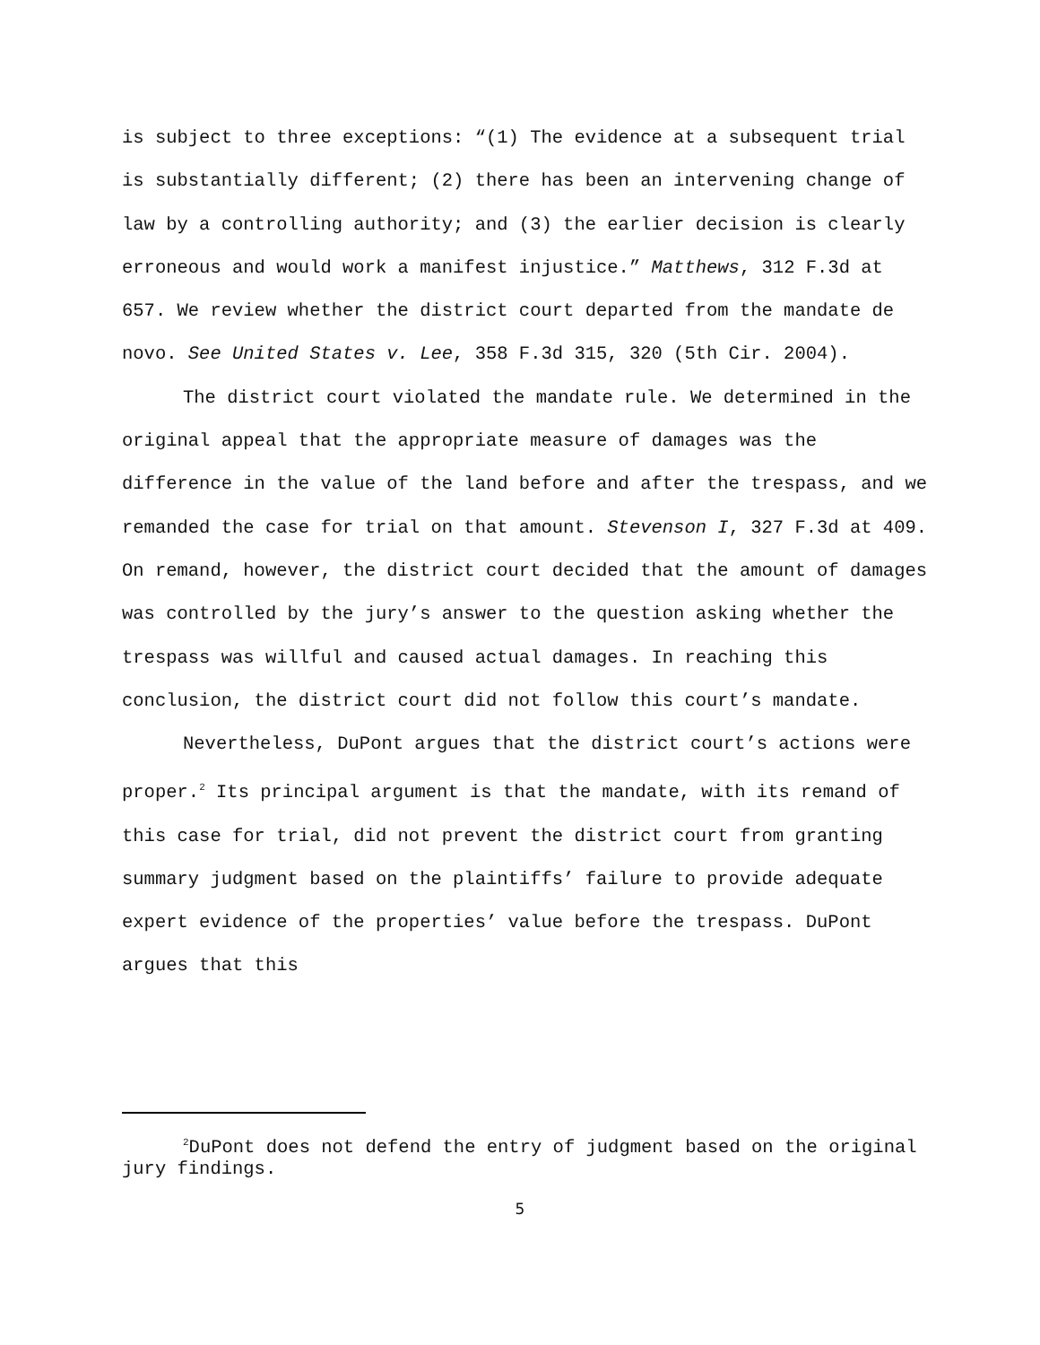is subject to three exceptions: “(1) The evidence at a subsequent trial is substantially different; (2) there has been an intervening change of law by a controlling authority; and (3) the earlier decision is clearly erroneous and would work a manifest injustice.” Matthews, 312 F.3d at 657. We review whether the district court departed from the mandate de novo. See United States v. Lee, 358 F.3d 315, 320 (5th Cir. 2004).
The district court violated the mandate rule. We determined in the original appeal that the appropriate measure of damages was the difference in the value of the land before and after the trespass, and we remanded the case for trial on that amount. Stevenson I, 327 F.3d at 409. On remand, however, the district court decided that the amount of damages was controlled by the jury’s answer to the question asking whether the trespass was willful and caused actual damages. In reaching this conclusion, the district court did not follow this court’s mandate.
Nevertheless, DuPont argues that the district court’s actions were proper.<sup>2</sup> Its principal argument is that the mandate, with its remand of this case for trial, did not prevent the district court from granting summary judgment based on the plaintiffs’ failure to provide adequate expert evidence of the properties’ value before the trespass. DuPont argues that this
<sup>2</sup> DuPont does not defend the entry of judgment based on the original jury findings.
5